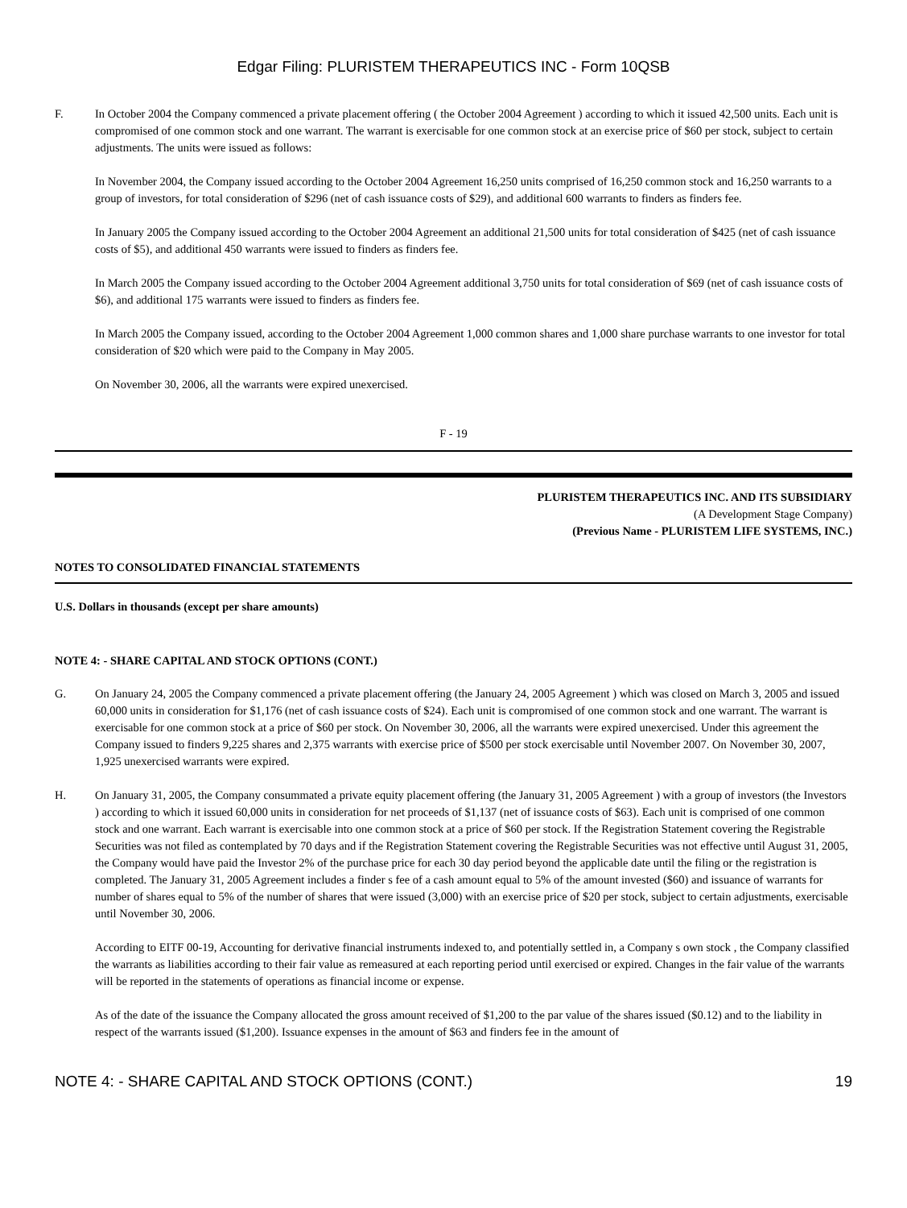Edgar Filing: PLURISTEM THERAPEUTICS INC - Form 10QSB
F. In October 2004 the Company commenced a private placement offering ( the October 2004 Agreement ) according to which it issued 42,500 units. Each unit is compromised of one common stock and one warrant. The warrant is exercisable for one common stock at an exercise price of $60 per stock, subject to certain adjustments. The units were issued as follows:
In November 2004, the Company issued according to the October 2004 Agreement 16,250 units comprised of 16,250 common stock and 16,250 warrants to a group of investors, for total consideration of $296 (net of cash issuance costs of $29), and additional 600 warrants to finders as finders fee.
In January 2005 the Company issued according to the October 2004 Agreement an additional 21,500 units for total consideration of $425 (net of cash issuance costs of $5), and additional 450 warrants were issued to finders as finders fee.
In March 2005 the Company issued according to the October 2004 Agreement additional 3,750 units for total consideration of $69 (net of cash issuance costs of $6), and additional 175 warrants were issued to finders as finders fee.
In March 2005 the Company issued, according to the October 2004 Agreement 1,000 common shares and 1,000 share purchase warrants to one investor for total consideration of $20 which were paid to the Company in May 2005.
On November 30, 2006, all the warrants were expired unexercised.
F - 19
PLURISTEM THERAPEUTICS INC. AND ITS SUBSIDIARY
(A Development Stage Company)
(Previous Name - PLURISTEM LIFE SYSTEMS, INC.)
NOTES TO CONSOLIDATED FINANCIAL STATEMENTS
U.S. Dollars in thousands (except per share amounts)
NOTE 4: - SHARE CAPITAL AND STOCK OPTIONS (CONT.)
G. On January 24, 2005 the Company commenced a private placement offering (the January 24, 2005 Agreement ) which was closed on March 3, 2005 and issued 60,000 units in consideration for $1,176 (net of cash issuance costs of $24). Each unit is compromised of one common stock and one warrant. The warrant is exercisable for one common stock at a price of $60 per stock. On November 30, 2006, all the warrants were expired unexercised. Under this agreement the Company issued to finders 9,225 shares and 2,375 warrants with exercise price of $500 per stock exercisable until November 2007. On November 30, 2007, 1,925 unexercised warrants were expired.
H. On January 31, 2005, the Company consummated a private equity placement offering (the January 31, 2005 Agreement ) with a group of investors (the Investors ) according to which it issued 60,000 units in consideration for net proceeds of $1,137 (net of issuance costs of $63). Each unit is comprised of one common stock and one warrant. Each warrant is exercisable into one common stock at a price of $60 per stock. If the Registration Statement covering the Registrable Securities was not filed as contemplated by 70 days and if the Registration Statement covering the Registrable Securities was not effective until August 31, 2005, the Company would have paid the Investor 2% of the purchase price for each 30 day period beyond the applicable date until the filing or the registration is completed. The January 31, 2005 Agreement includes a finder s fee of a cash amount equal to 5% of the amount invested ($60) and issuance of warrants for number of shares equal to 5% of the number of shares that were issued (3,000) with an exercise price of $20 per stock, subject to certain adjustments, exercisable until November 30, 2006.
According to EITF 00-19, Accounting for derivative financial instruments indexed to, and potentially settled in, a Company s own stock , the Company classified the warrants as liabilities according to their fair value as remeasured at each reporting period until exercised or expired. Changes in the fair value of the warrants will be reported in the statements of operations as financial income or expense.
As of the date of the issuance the Company allocated the gross amount received of $1,200 to the par value of the shares issued ($0.12) and to the liability in respect of the warrants issued ($1,200). Issuance expenses in the amount of $63 and finders fee in the amount of
NOTE 4: - SHARE CAPITAL AND STOCK OPTIONS (CONT.) 19